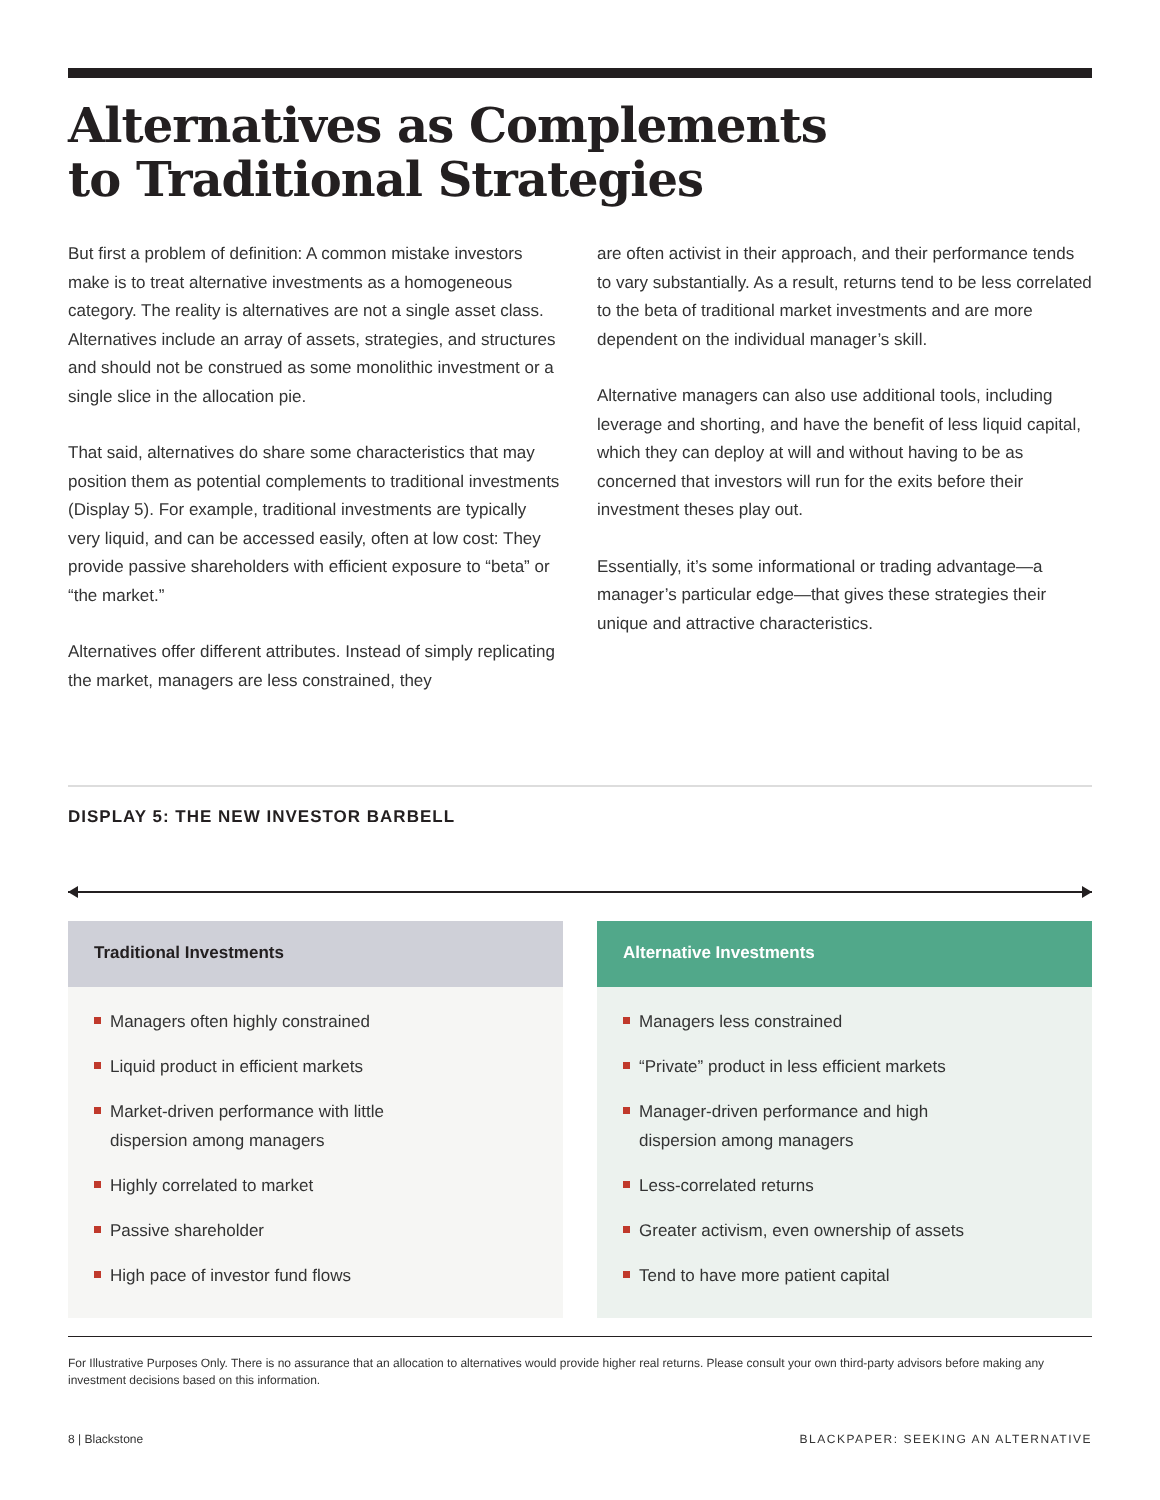Alternatives as Complements
to Traditional Strategies
But first a problem of definition: A common mistake investors make is to treat alternative investments as a homogeneous category. The reality is alternatives are not a single asset class. Alternatives include an array of assets, strategies, and structures and should not be construed as some monolithic investment or a single slice in the allocation pie.
That said, alternatives do share some characteristics that may position them as potential complements to traditional investments (Display 5). For example, traditional investments are typically very liquid, and can be accessed easily, often at low cost: They provide passive shareholders with efficient exposure to “beta” or “the market.”
Alternatives offer different attributes. Instead of simply replicating the market, managers are less constrained, they
are often activist in their approach, and their performance tends to vary substantially. As a result, returns tend to be less correlated to the beta of traditional market investments and are more dependent on the individual manager’s skill.
Alternative managers can also use additional tools, including leverage and shorting, and have the benefit of less liquid capital, which they can deploy at will and without having to be as concerned that investors will run for the exits before their investment theses play out.
Essentially, it’s some informational or trading advantage—a manager’s particular edge—that gives these strategies their unique and attractive characteristics.
DISPLAY 5: THE NEW INVESTOR BARBELL
Traditional Investments
Managers often highly constrained
Liquid product in efficient markets
Market-driven performance with little
dispersion among managers
Highly correlated to market
Passive shareholder
High pace of investor fund flows
Alternative Investments
Managers less constrained
“Private” product in less efficient markets
Manager-driven performance and high
dispersion among managers
Less-correlated returns
Greater activism, even ownership of assets
Tend to have more patient capital
For Illustrative Purposes Only. There is no assurance that an allocation to alternatives would provide higher real returns. Please consult your own third-party advisors before making any investment decisions based on this information.
8 | Blackstone BLACKPAPER: SEEKING AN ALTERNATIVE